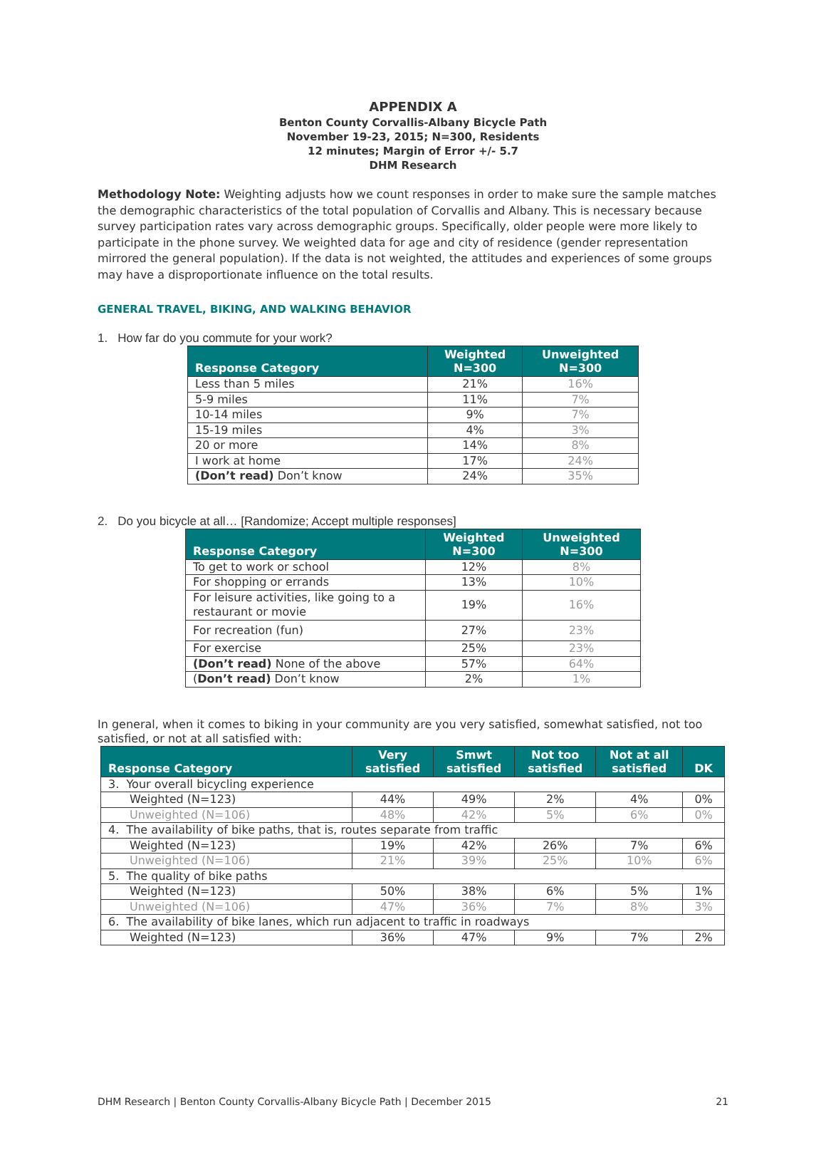APPENDIX A
Benton County Corvallis-Albany Bicycle Path
November 19-23, 2015; N=300, Residents
12 minutes; Margin of Error +/- 5.7
DHM Research
Methodology Note: Weighting adjusts how we count responses in order to make sure the sample matches the demographic characteristics of the total population of Corvallis and Albany. This is necessary because survey participation rates vary across demographic groups. Specifically, older people were more likely to participate in the phone survey. We weighted data for age and city of residence (gender representation mirrored the general population). If the data is not weighted, the attitudes and experiences of some groups may have a disproportionate influence on the total results.
GENERAL TRAVEL, BIKING, AND WALKING BEHAVIOR
1. How far do you commute for your work?
| Response Category | Weighted N=300 | Unweighted N=300 |
| --- | --- | --- |
| Less than 5 miles | 21% | 16% |
| 5-9 miles | 11% | 7% |
| 10-14 miles | 9% | 7% |
| 15-19 miles | 4% | 3% |
| 20 or more | 14% | 8% |
| I work at home | 17% | 24% |
| (Don’t read) Don’t know | 24% | 35% |
2. Do you bicycle at all… [Randomize; Accept multiple responses]
| Response Category | Weighted N=300 | Unweighted N=300 |
| --- | --- | --- |
| To get to work or school | 12% | 8% |
| For shopping or errands | 13% | 10% |
| For leisure activities, like going to a restaurant or movie | 19% | 16% |
| For recreation (fun) | 27% | 23% |
| For exercise | 25% | 23% |
| (Don’t read) None of the above | 57% | 64% |
| ( Don’t read) Don’t know | 2% | 1% |
In general, when it comes to biking in your community are you very satisfied, somewhat satisfied, not too satisfied, or not at all satisfied with:
| Response Category | Very satisfied | Smwt satisfied | Not too satisfied | Not at all satisfied | DK |
| --- | --- | --- | --- | --- | --- |
| 3. Your overall bicycling experience | | | | | |
| Weighted (N=123) | 44% | 49% | 2% | 4% | 0% |
| Unweighted (N=106) | 48% | 42% | 5% | 6% | 0% |
| 4. The availability of bike paths, that is, routes separate from traffic | | | | | |
| Weighted (N=123) | 19% | 42% | 26% | 7% | 6% |
| Unweighted (N=106) | 21% | 39% | 25% | 10% | 6% |
| 5. The quality of bike paths | | | | | |
| Weighted (N=123) | 50% | 38% | 6% | 5% | 1% |
| Unweighted (N=106) | 47% | 36% | 7% | 8% | 3% |
| 6. The availability of bike lanes, which run adjacent to traffic in roadways | | | | | |
| Weighted (N=123) | 36% | 47% | 9% | 7% | 2% |
DHM Research | Benton County Corvallis-Albany Bicycle Path | December 2015 21